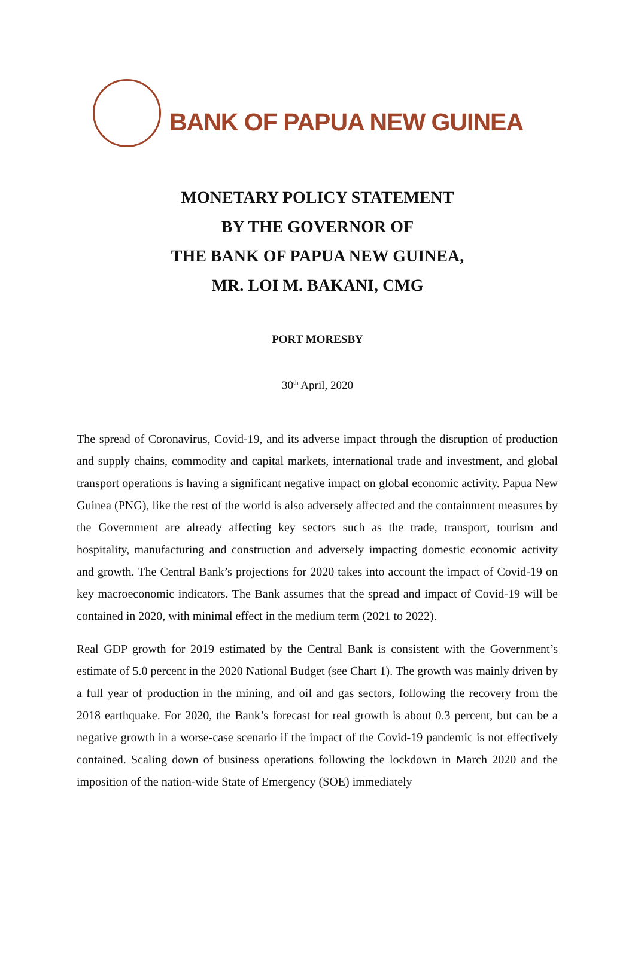BANK OF PAPUA NEW GUINEA
MONETARY POLICY STATEMENT
BY THE GOVERNOR OF
THE BANK OF PAPUA NEW GUINEA,
MR. LOI M. BAKANI, CMG
PORT MORESBY
30<sup>th</sup> April, 2020
The spread of Coronavirus, Covid-19, and its adverse impact through the disruption of production and supply chains, commodity and capital markets, international trade and investment, and global transport operations is having a significant negative impact on global economic activity. Papua New Guinea (PNG), like the rest of the world is also adversely affected and the containment measures by the Government are already affecting key sectors such as the trade, transport, tourism and hospitality, manufacturing and construction and adversely impacting domestic economic activity and growth. The Central Bank’s projections for 2020 takes into account the impact of Covid-19 on key macroeconomic indicators. The Bank assumes that the spread and impact of Covid-19 will be contained in 2020, with minimal effect in the medium term (2021 to 2022).
Real GDP growth for 2019 estimated by the Central Bank is consistent with the Government’s estimate of 5.0 percent in the 2020 National Budget (see Chart 1). The growth was mainly driven by a full year of production in the mining, and oil and gas sectors, following the recovery from the 2018 earthquake. For 2020, the Bank’s forecast for real growth is about 0.3 percent, but can be a negative growth in a worse-case scenario if the impact of the Covid-19 pandemic is not effectively contained. Scaling down of business operations following the lockdown in March 2020 and the imposition of the nation-wide State of Emergency (SOE) immediately